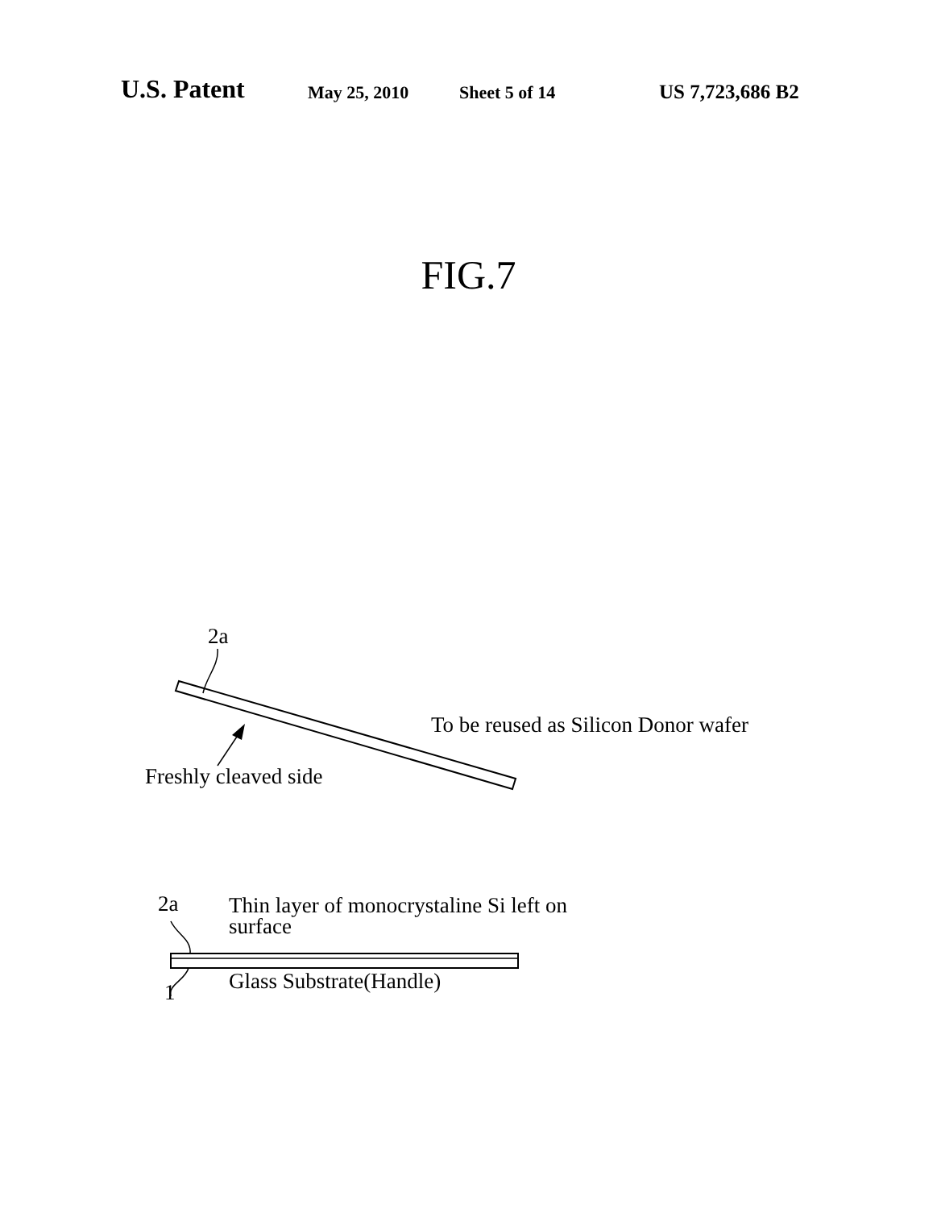U.S. Patent May 25, 2010 Sheet 5 of 14 US 7,723,686 B2
FIG.7
2a
To be reused as Silicon Donor wafer
Freshly cleaved side
2a
Thin layer of monocrystaline Si left on
surface
Glass Substrate(Handle)
1